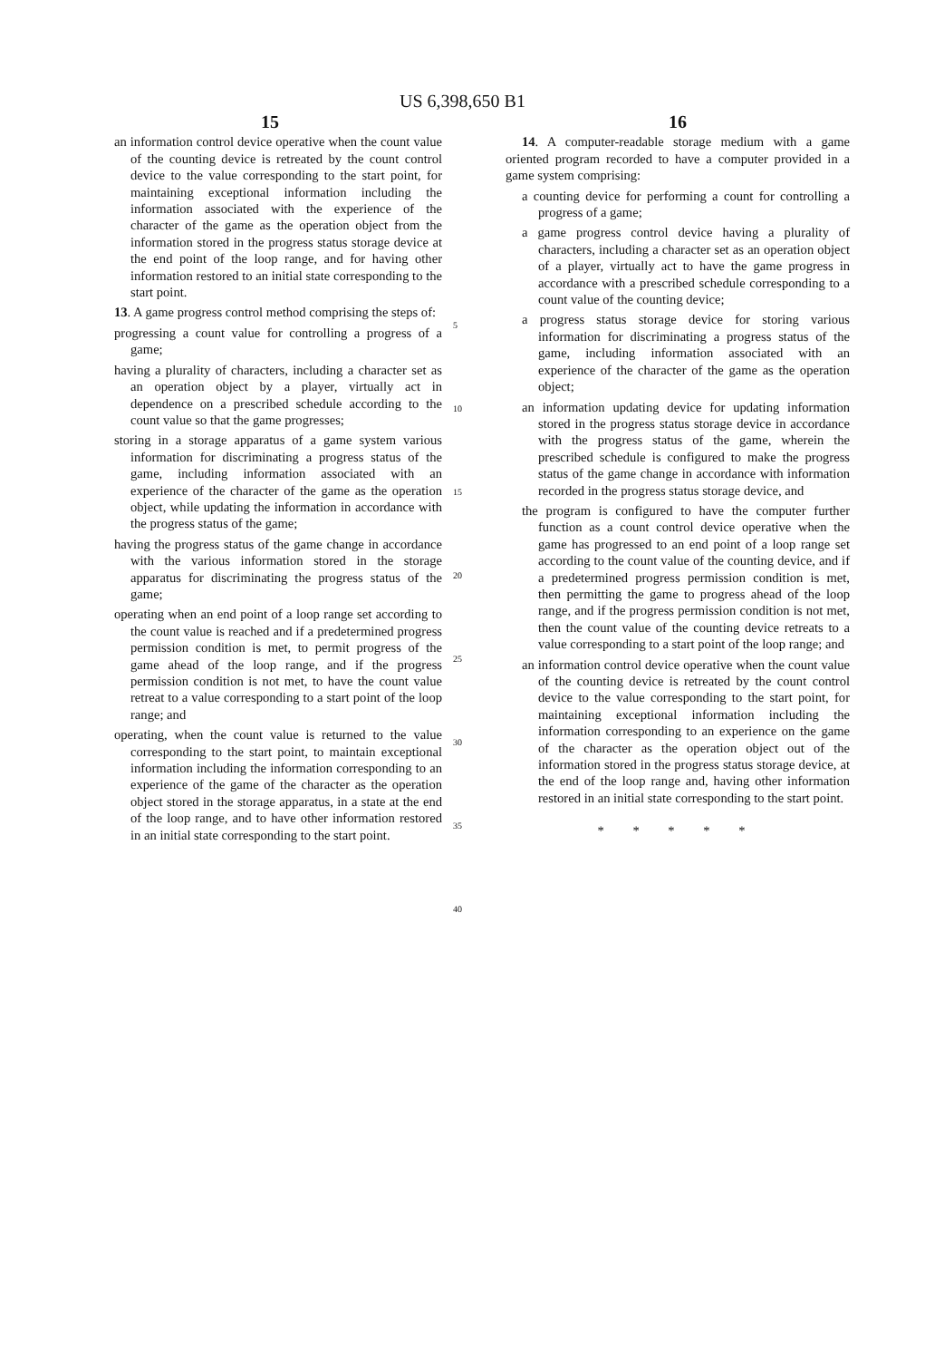US 6,398,650 B1
15
an information control device operative when the count value of the counting device is retreated by the count control device to the value corresponding to the start point, for maintaining exceptional information including the information associated with the experience of the character of the game as the operation object from the information stored in the progress status storage device at the end point of the loop range, and for having other information restored to an initial state corresponding to the start point.
13. A game progress control method comprising the steps of:
progressing a count value for controlling a progress of a game;
having a plurality of characters, including a character set as an operation object by a player, virtually act in dependence on a prescribed schedule according to the count value so that the game progresses;
storing in a storage apparatus of a game system various information for discriminating a progress status of the game, including information associated with an experience of the character of the game as the operation object, while updating the information in accordance with the progress status of the game;
having the progress status of the game change in accordance with the various information stored in the storage apparatus for discriminating the progress status of the game;
operating when an end point of a loop range set according to the count value is reached and if a predetermined progress permission condition is met, to permit progress of the game ahead of the loop range, and if the progress permission condition is not met, to have the count value retreat to a value corresponding to a start point of the loop range; and
operating, when the count value is returned to the value corresponding to the start point, to maintain exceptional information including the information corresponding to an experience of the game of the character as the operation object stored in the storage apparatus, in a state at the end of the loop range, and to have other information restored in an initial state corresponding to the start point.
5
10
15
20
25
30
35
40
16
14. A computer-readable storage medium with a game oriented program recorded to have a computer provided in a game system comprising:
a counting device for performing a count for controlling a progress of a game;
a game progress control device having a plurality of characters, including a character set as an operation object of a player, virtually act to have the game progress in accordance with a prescribed schedule corresponding to a count value of the counting device;
a progress status storage device for storing various information for discriminating a progress status of the game, including information associated with an experience of the character of the game as the operation object;
an information updating device for updating information stored in the progress status storage device in accordance with the progress status of the game, wherein the prescribed schedule is configured to make the progress status of the game change in accordance with information recorded in the progress status storage device, and
the program is configured to have the computer further function as a count control device operative when the game has progressed to an end point of a loop range set according to the count value of the counting device, and if a predetermined progress permission condition is met, then permitting the game to progress ahead of the loop range, and if the progress permission condition is not met, then the count value of the counting device retreats to a value corresponding to a start point of the loop range; and
an information control device operative when the count value of the counting device is retreated by the count control device to the value corresponding to the start point, for maintaining exceptional information including the information corresponding to an experience on the game of the character as the operation object out of the information stored in the progress status storage device, at the end of the loop range and, having other information restored in an initial state corresponding to the start point.
* * * * *